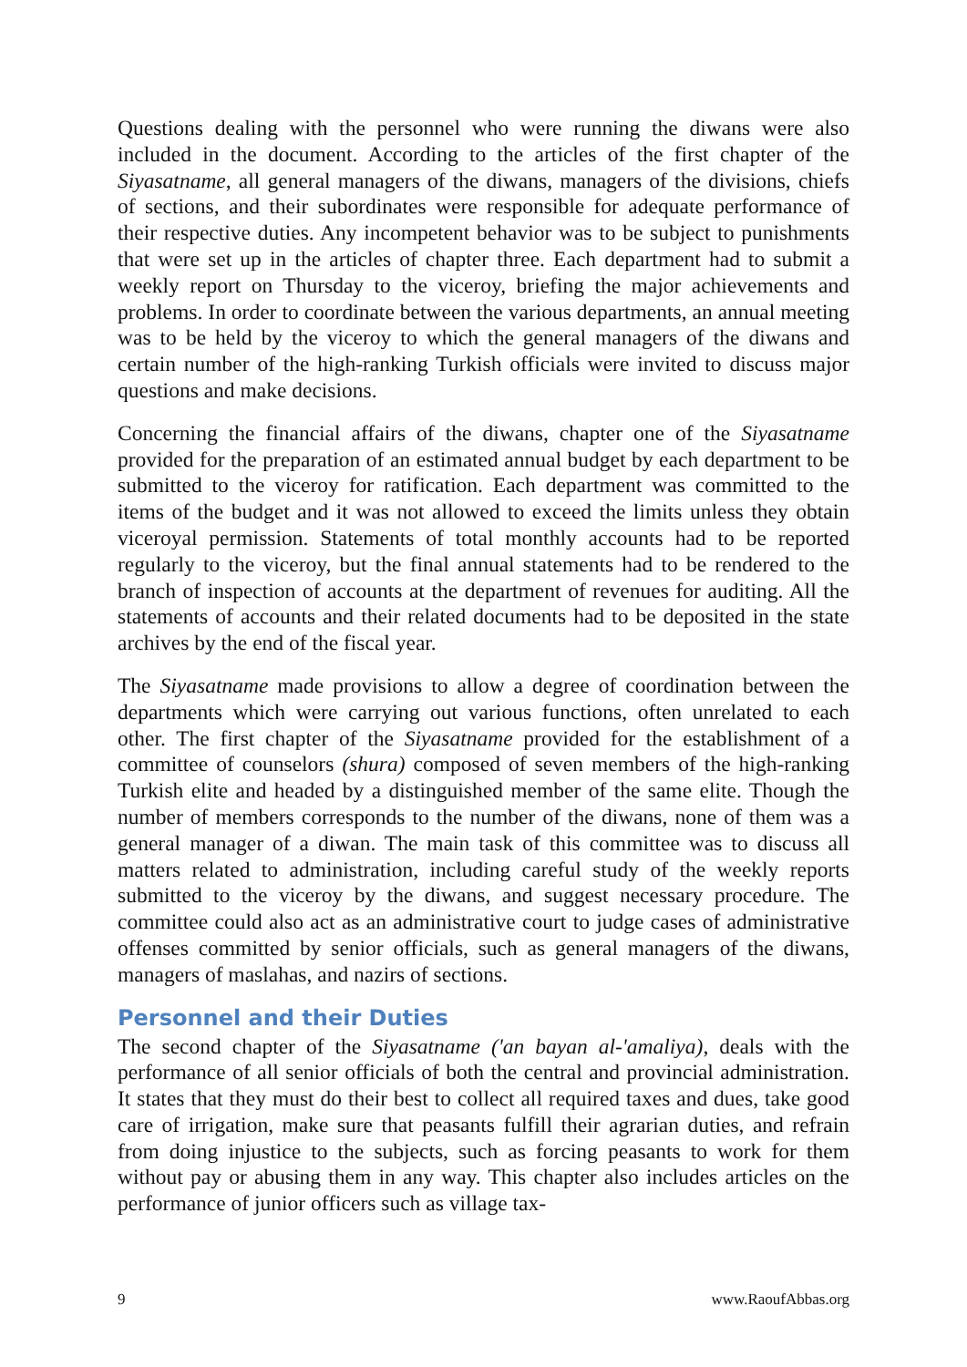Questions dealing with the personnel who were running the diwans were also included in the document. According to the articles of the first chapter of the Siyasatname, all general managers of the diwans, managers of the divisions, chiefs of sections, and their subordinates were responsible for adequate performance of their respective duties. Any incompetent behavior was to be subject to punishments that were set up in the articles of chapter three. Each department had to submit a weekly report on Thursday to the viceroy, briefing the major achievements and problems. In order to coordinate between the various departments, an annual meeting was to be held by the viceroy to which the general managers of the diwans and certain number of the high-ranking Turkish officials were invited to discuss major questions and make decisions.
Concerning the financial affairs of the diwans, chapter one of the Siyasatname provided for the preparation of an estimated annual budget by each department to be submitted to the viceroy for ratification. Each department was committed to the items of the budget and it was not allowed to exceed the limits unless they obtain viceroyal permission. Statements of total monthly accounts had to be reported regularly to the viceroy, but the final annual statements had to be rendered to the branch of inspection of accounts at the department of revenues for auditing. All the statements of accounts and their related documents had to be deposited in the state archives by the end of the fiscal year.
The Siyasatname made provisions to allow a degree of coordination between the departments which were carrying out various functions, often unrelated to each other. The first chapter of the Siyasatname provided for the establishment of a committee of counselors (shura) composed of seven members of the high-ranking Turkish elite and headed by a distinguished member of the same elite. Though the number of members corresponds to the number of the diwans, none of them was a general manager of a diwan. The main task of this committee was to discuss all matters related to administration, including careful study of the weekly reports submitted to the viceroy by the diwans, and suggest necessary procedure. The committee could also act as an administrative court to judge cases of administrative offenses committed by senior officials, such as general managers of the diwans, managers of maslahas, and nazirs of sections.
Personnel and their Duties
The second chapter of the Siyasatname ('an bayan al-'amaliya), deals with the performance of all senior officials of both the central and provincial administration. It states that they must do their best to collect all required taxes and dues, take good care of irrigation, make sure that peasants fulfill their agrarian duties, and refrain from doing injustice to the subjects, such as forcing peasants to work for them without pay or abusing them in any way. This chapter also includes articles on the performance of junior officers such as village tax-
9 www.RaoufAbbas.org